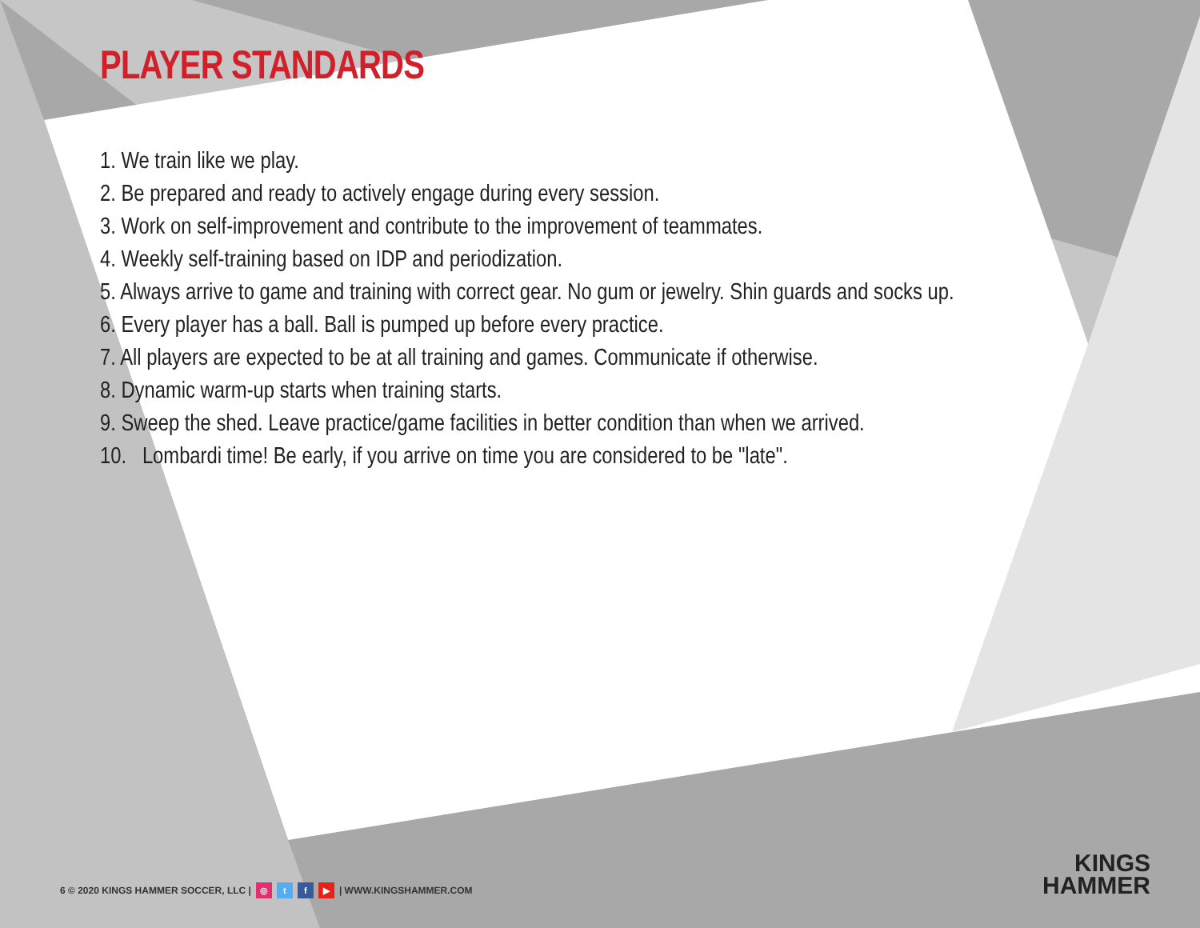PLAYER STANDARDS
1. We train like we play.
2. Be prepared and ready to actively engage during every session.
3. Work on self-improvement and contribute to the improvement of teammates.
4. Weekly self-training based on IDP and periodization.
5. Always arrive to game and training with correct gear. No gum or jewelry. Shin guards and socks up.
6. Every player has a ball. Ball is pumped up before every practice.
7. All players are expected to be at all training and games. Communicate if otherwise.
8. Dynamic warm-up starts when training starts.
9. Sweep the shed. Leave practice/game facilities in better condition than when we arrived.
10. Lombardi time! Be early, if you arrive on time you are considered to be "late".
6 © 2020 KINGS HAMMER SOCCER, LLC | ◎ tf ▶ | WWW.KINGSHAMMER.COM
KINGS
HAMMER